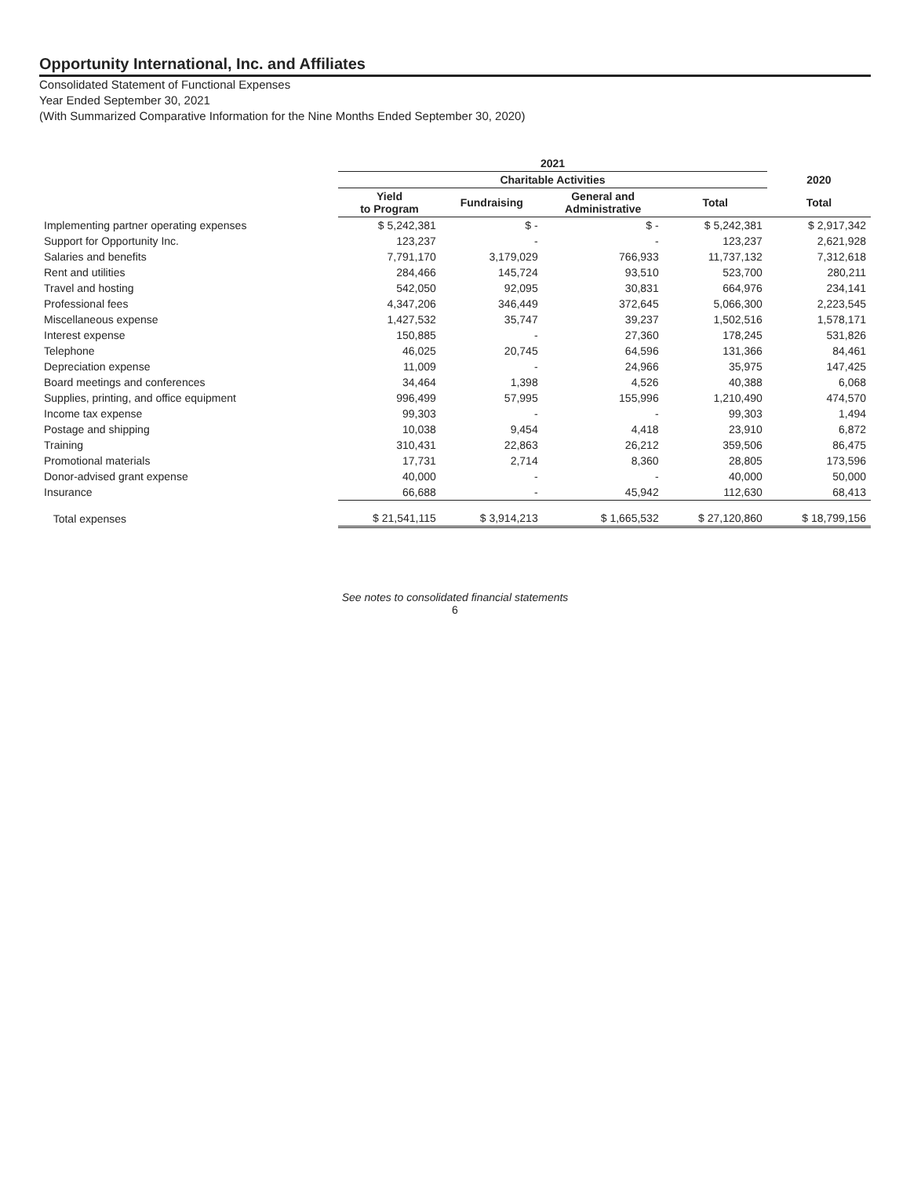Opportunity International, Inc. and Affiliates
Consolidated Statement of Functional Expenses
Year Ended September 30, 2021
(With Summarized Comparative Information for the Nine Months Ended September 30, 2020)
| | 2021 | | | | |
| --- | --- | --- | --- | --- | --- |
| | Charitable Activities | | | | 2020 |
| | Yield to Program | Fundraising | General and Administrative | Total | Total |
| Implementing partner operating expenses | $ 5,242,381 | $ - | $ - | $ 5,242,381 | $ 2,917,342 |
| Support for Opportunity Inc. | 123,237 | - | - | 123,237 | 2,621,928 |
| Salaries and benefits | 7,791,170 | 3,179,029 | 766,933 | 11,737,132 | 7,312,618 |
| Rent and utilities | 284,466 | 145,724 | 93,510 | 523,700 | 280,211 |
| Travel and hosting | 542,050 | 92,095 | 30,831 | 664,976 | 234,141 |
| Professional fees | 4,347,206 | 346,449 | 372,645 | 5,066,300 | 2,223,545 |
| Miscellaneous expense | 1,427,532 | 35,747 | 39,237 | 1,502,516 | 1,578,171 |
| Interest expense | 150,885 | - | 27,360 | 178,245 | 531,826 |
| Telephone | 46,025 | 20,745 | 64,596 | 131,366 | 84,461 |
| Depreciation expense | 11,009 | - | 24,966 | 35,975 | 147,425 |
| Board meetings and conferences | 34,464 | 1,398 | 4,526 | 40,388 | 6,068 |
| Supplies, printing, and office equipment | 996,499 | 57,995 | 155,996 | 1,210,490 | 474,570 |
| Income tax expense | 99,303 | - | - | 99,303 | 1,494 |
| Postage and shipping | 10,038 | 9,454 | 4,418 | 23,910 | 6,872 |
| Training | 310,431 | 22,863 | 26,212 | 359,506 | 86,475 |
| Promotional materials | 17,731 | 2,714 | 8,360 | 28,805 | 173,596 |
| Donor-advised grant expense | 40,000 | - | - | 40,000 | 50,000 |
| Insurance | 66,688 | - | 45,942 | 112,630 | 68,413 |
| Total expenses | $ 21,541,115 | $ 3,914,213 | $ 1,665,532 | $ 27,120,860 | $ 18,799,156 |
See notes to consolidated financial statements
6